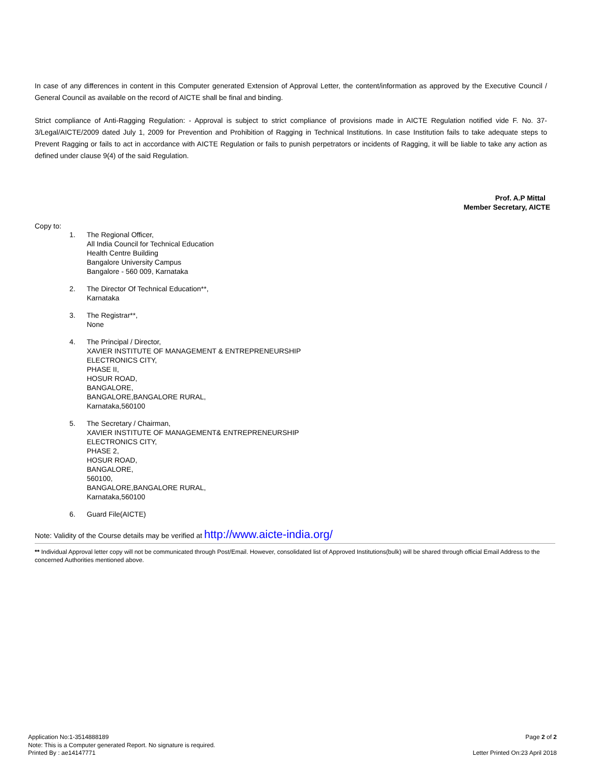In case of any differences in content in this Computer generated Extension of Approval Letter, the content/information as approved by the Executive Council / General Council as available on the record of AICTE shall be final and binding.
Strict compliance of Anti-Ragging Regulation: - Approval is subject to strict compliance of provisions made in AICTE Regulation notified vide F. No. 37-3/Legal/AICTE/2009 dated July 1, 2009 for Prevention and Prohibition of Ragging in Technical Institutions. In case Institution fails to take adequate steps to Prevent Ragging or fails to act in accordance with AICTE Regulation or fails to punish perpetrators or incidents of Ragging, it will be liable to take any action as defined under clause 9(4) of the said Regulation.
Prof. A.P Mittal
Member Secretary, AICTE
Copy to:
1. The Regional Officer,
All India Council for Technical Education
Health Centre Building
Bangalore University Campus
Bangalore - 560 009, Karnataka
2. The Director Of Technical Education**,
Karnataka
3. The Registrar**,
None
4. The Principal / Director,
XAVIER INSTITUTE OF MANAGEMENT & ENTREPRENEURSHIP
ELECTRONICS CITY,
PHASE II,
HOSUR ROAD,
BANGALORE,
BANGALORE,BANGALORE RURAL,
Karnataka,560100
5. The Secretary / Chairman,
XAVIER INSTITUTE OF MANAGEMENT& ENTREPRENEURSHIP
ELECTRONICS CITY,
PHASE 2,
HOSUR ROAD,
BANGALORE,
560100,
BANGALORE,BANGALORE RURAL,
Karnataka,560100
6. Guard File(AICTE)
Note: Validity of the Course details may be verified at http://www.aicte-india.org/
** Individual Approval letter copy will not be communicated through Post/Email. However, consolidated list of Approved Institutions(bulk) will be shared through official Email Address to the concerned Authorities mentioned above.
Application No:1-3514888189
Note: This is a Computer generated Report. No signature is required.
Printed By : ae14147771
Page 2 of 2
Letter Printed On:23 April 2018